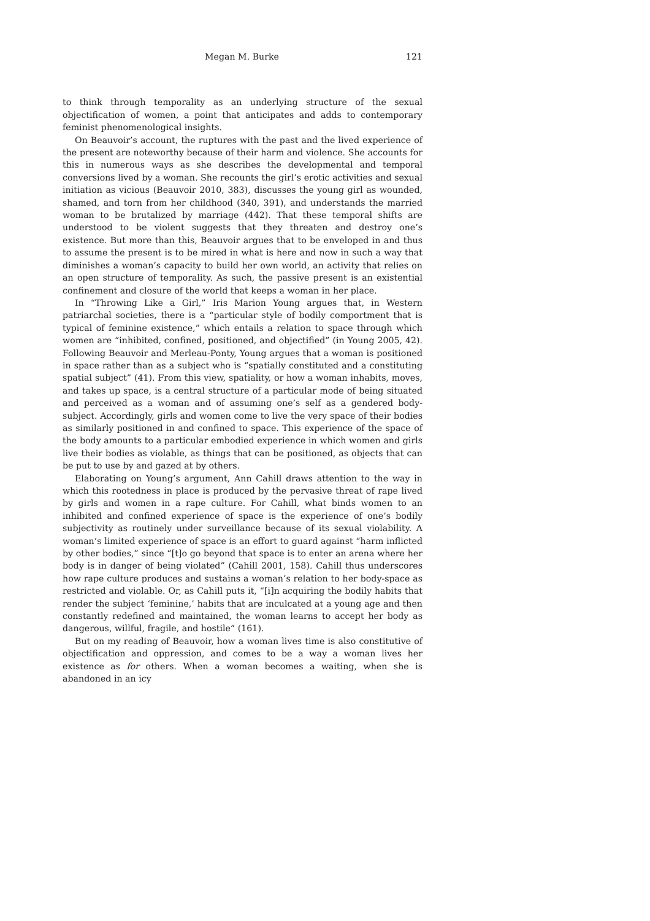Megan M. Burke 121
to think through temporality as an underlying structure of the sexual objectification of women, a point that anticipates and adds to contemporary feminist phenomenological insights.
On Beauvoir’s account, the ruptures with the past and the lived experience of the present are noteworthy because of their harm and violence. She accounts for this in numerous ways as she describes the developmental and temporal conversions lived by a woman. She recounts the girl’s erotic activities and sexual initiation as vicious (Beauvoir 2010, 383), discusses the young girl as wounded, shamed, and torn from her childhood (340, 391), and understands the married woman to be brutalized by marriage (442). That these temporal shifts are understood to be violent suggests that they threaten and destroy one’s existence. But more than this, Beauvoir argues that to be enveloped in and thus to assume the present is to be mired in what is here and now in such a way that diminishes a woman’s capacity to build her own world, an activity that relies on an open structure of temporality. As such, the passive present is an existential confinement and closure of the world that keeps a woman in her place.
In “Throwing Like a Girl,” Iris Marion Young argues that, in Western patriarchal societies, there is a “particular style of bodily comportment that is typical of feminine existence,” which entails a relation to space through which women are “inhibited, confined, positioned, and objectified” (in Young 2005, 42). Following Beauvoir and Merleau-Ponty, Young argues that a woman is positioned in space rather than as a subject who is “spatially constituted and a constituting spatial subject” (41). From this view, spatiality, or how a woman inhabits, moves, and takes up space, is a central structure of a particular mode of being situated and perceived as a woman and of assuming one’s self as a gendered body-subject. Accordingly, girls and women come to live the very space of their bodies as similarly positioned in and confined to space. This experience of the space of the body amounts to a particular embodied experience in which women and girls live their bodies as violable, as things that can be positioned, as objects that can be put to use by and gazed at by others.
Elaborating on Young’s argument, Ann Cahill draws attention to the way in which this rootedness in place is produced by the pervasive threat of rape lived by girls and women in a rape culture. For Cahill, what binds women to an inhibited and confined experience of space is the experience of one’s bodily subjectivity as routinely under surveillance because of its sexual violability. A woman’s limited experience of space is an effort to guard against “harm inflicted by other bodies,” since “[t]o go beyond that space is to enter an arena where her body is in danger of being violated” (Cahill 2001, 158). Cahill thus underscores how rape culture produces and sustains a woman’s relation to her body-space as restricted and violable. Or, as Cahill puts it, “[i]n acquiring the bodily habits that render the subject ‘feminine,’ habits that are inculcated at a young age and then constantly redefined and maintained, the woman learns to accept her body as dangerous, willful, fragile, and hostile” (161).
But on my reading of Beauvoir, how a woman lives time is also constitutive of objectification and oppression, and comes to be a way a woman lives her existence as for others. When a woman becomes a waiting, when she is abandoned in an icy